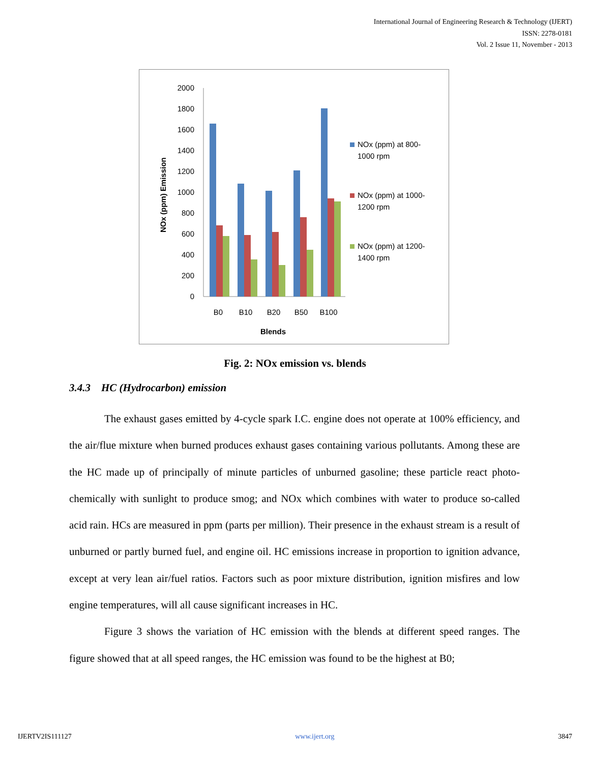International Journal of Engineering Research & Technology (IJERT)
ISSN: 2278-0181
Vol. 2 Issue 11, November - 2013
0
200
400
600
800
1000
1200
1400
1600
1800
2000
B0
B10
B20
B50
B100
Blends
NOx (ppm) Emission
NOx (ppm) at 800-
1000 rpm
NOx (ppm) at 1000-
1200 rpm
NOx (ppm) at 1200-
1400 rpm
Fig. 2: NOx emission vs. blends
3.4.3 HC (Hydrocarbon) emission
The exhaust gases emitted by 4-cycle spark I.C. engine does not operate at 100% efficiency, and the air/flue mixture when burned produces exhaust gases containing various pollutants. Among these are the HC made up of principally of minute particles of unburned gasoline; these particle react photo-chemically with sunlight to produce smog; and NOx which combines with water to produce so-called acid rain. HCs are measured in ppm (parts per million). Their presence in the exhaust stream is a result of unburned or partly burned fuel, and engine oil. HC emissions increase in proportion to ignition advance, except at very lean air/fuel ratios. Factors such as poor mixture distribution, ignition misfires and low engine temperatures, will all cause significant increases in HC.
Figure 3 shows the variation of HC emission with the blends at different speed ranges. The figure showed that at all speed ranges, the HC emission was found to be the highest at B0;
IJERTV2IS111127 www.ijert.org 3847